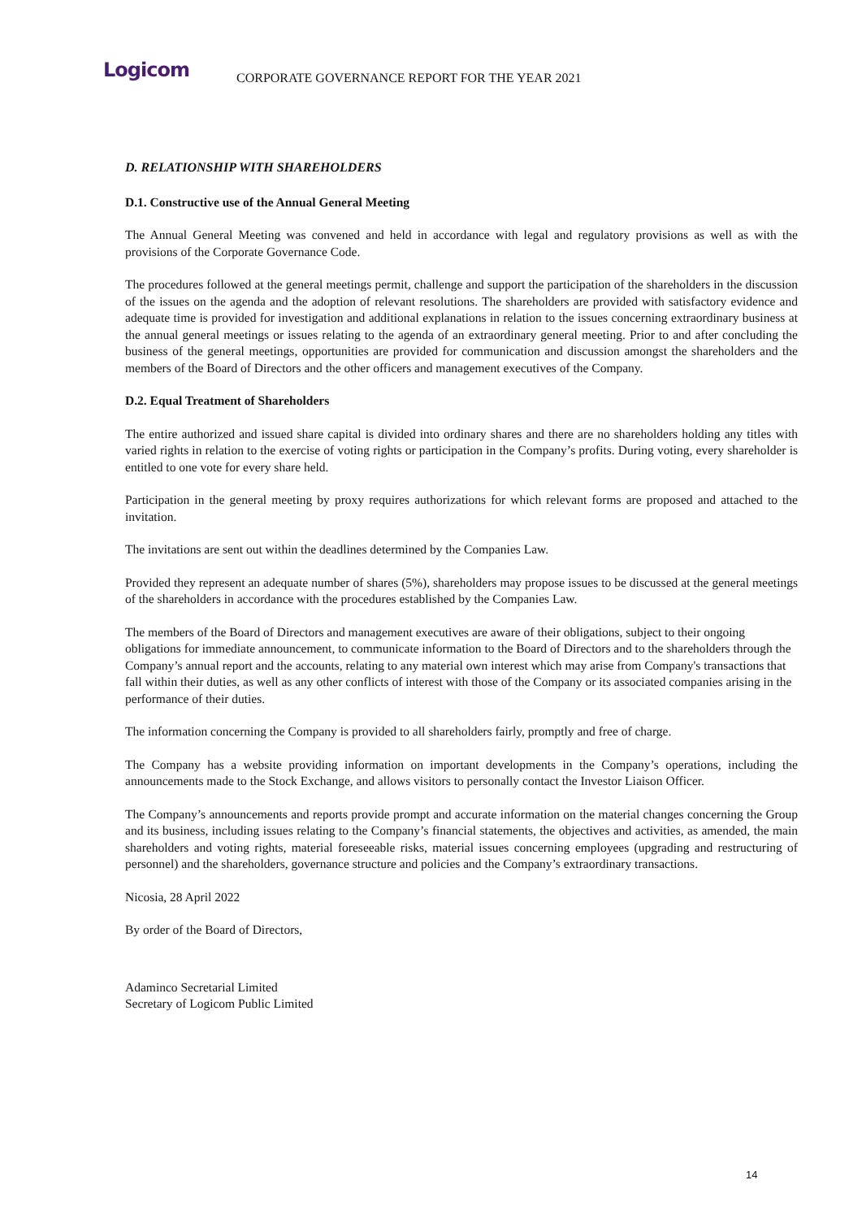Logicom
CORPORATE GOVERNANCE REPORT FOR THE YEAR 2021
D. RELATIONSHIP WITH SHAREHOLDERS
D.1. Constructive use of the Annual General Meeting
The Annual General Meeting was convened and held in accordance with legal and regulatory provisions as well as with the provisions of the Corporate Governance Code.
The procedures followed at the general meetings permit, challenge and support the participation of the shareholders in the discussion of the issues on the agenda and the adoption of relevant resolutions. The shareholders are provided with satisfactory evidence and adequate time is provided for investigation and additional explanations in relation to the issues concerning extraordinary business at the annual general meetings or issues relating to the agenda of an extraordinary general meeting. Prior to and after concluding the business of the general meetings, opportunities are provided for communication and discussion amongst the shareholders and the members of the Board of Directors and the other officers and management executives of the Company.
D.2. Equal Treatment of Shareholders
The entire authorized and issued share capital is divided into ordinary shares and there are no shareholders holding any titles with varied rights in relation to the exercise of voting rights or participation in the Company’s profits. During voting, every shareholder is entitled to one vote for every share held.
Participation in the general meeting by proxy requires authorizations for which relevant forms are proposed and attached to the invitation.
The invitations are sent out within the deadlines determined by the Companies Law.
Provided they represent an adequate number of shares (5%), shareholders may propose issues to be discussed at the general meetings of the shareholders in accordance with the procedures established by the Companies Law.
The members of the Board of Directors and management executives are aware of their obligations, subject to their ongoing obligations for immediate announcement, to communicate information to the Board of Directors and to the shareholders through the Company’s annual report and the accounts, relating to any material own interest which may arise from Company's transactions that fall within their duties, as well as any other conflicts of interest with those of the Company or its associated companies arising in the performance of their duties.
The information concerning the Company is provided to all shareholders fairly, promptly and free of charge.
The Company has a website providing information on important developments in the Company’s operations, including the announcements made to the Stock Exchange, and allows visitors to personally contact the Investor Liaison Officer.
The Company’s announcements and reports provide prompt and accurate information on the material changes concerning the Group and its business, including issues relating to the Company’s financial statements, the objectives and activities, as amended, the main shareholders and voting rights, material foreseeable risks, material issues concerning employees (upgrading and restructuring of personnel) and the shareholders, governance structure and policies and the Company’s extraordinary transactions.
Nicosia, 28 April 2022
By order of the Board of Directors,
Adaminco Secretarial Limited
Secretary of Logicom Public Limited
14